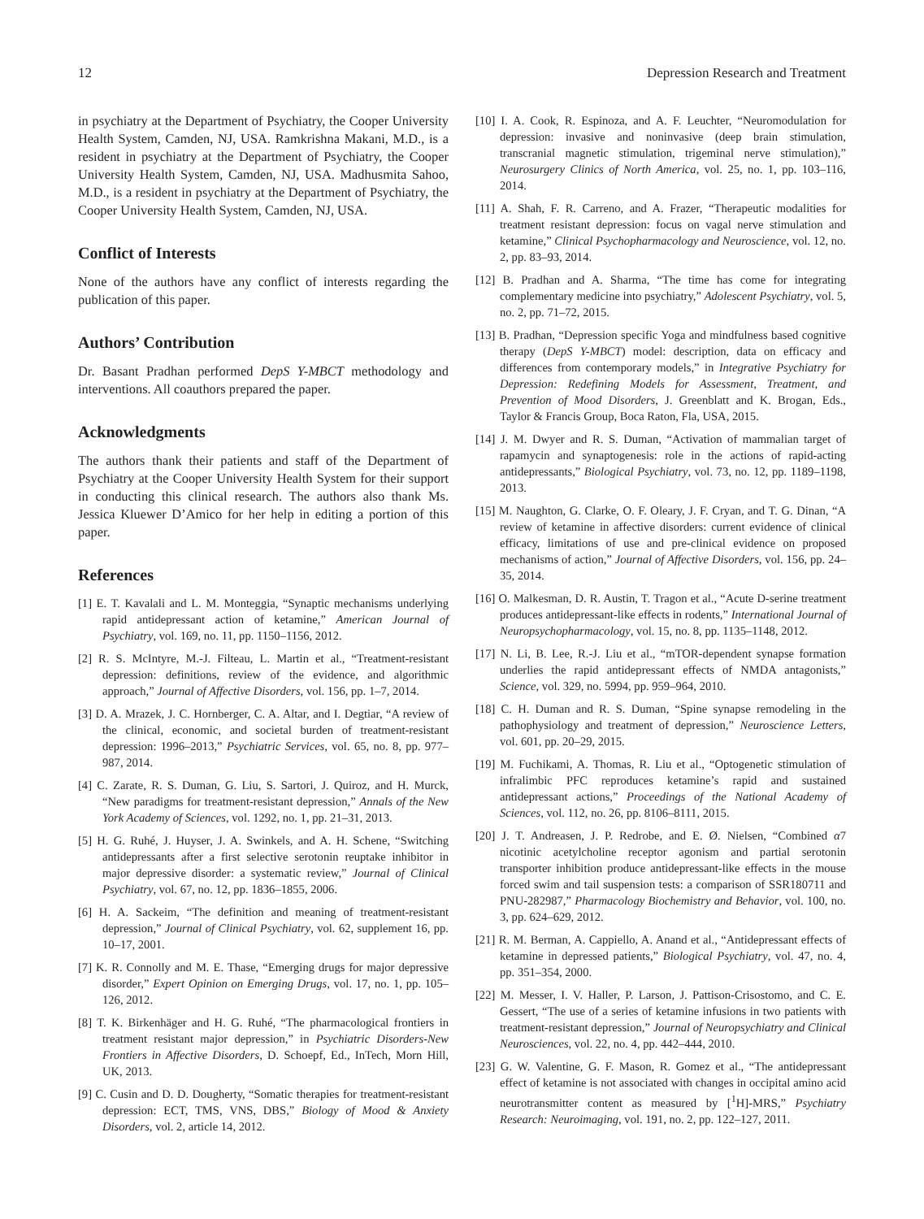12 Depression Research and Treatment
in psychiatry at the Department of Psychiatry, the Cooper University Health System, Camden, NJ, USA. Ramkrishna Makani, M.D., is a resident in psychiatry at the Department of Psychiatry, the Cooper University Health System, Camden, NJ, USA. Madhusmita Sahoo, M.D., is a resident in psychiatry at the Department of Psychiatry, the Cooper University Health System, Camden, NJ, USA.
Conflict of Interests
None of the authors have any conflict of interests regarding the publication of this paper.
Authors’ Contribution
Dr. Basant Pradhan performed DepS Y-MBCT methodology and interventions. All coauthors prepared the paper.
Acknowledgments
The authors thank their patients and staff of the Department of Psychiatry at the Cooper University Health System for their support in conducting this clinical research. The authors also thank Ms. Jessica Kluewer D’Amico for her help in editing a portion of this paper.
References
[1] E. T. Kavalali and L. M. Monteggia, “Synaptic mechanisms underlying rapid antidepressant action of ketamine,” American Journal of Psychiatry, vol. 169, no. 11, pp. 1150–1156, 2012.
[2] R. S. McIntyre, M.-J. Filteau, L. Martin et al., “Treatment-resistant depression: definitions, review of the evidence, and algorithmic approach,” Journal of Affective Disorders, vol. 156, pp. 1–7, 2014.
[3] D. A. Mrazek, J. C. Hornberger, C. A. Altar, and I. Degtiar, “A review of the clinical, economic, and societal burden of treatment-resistant depression: 1996–2013,” Psychiatric Services, vol. 65, no. 8, pp. 977–987, 2014.
[4] C. Zarate, R. S. Duman, G. Liu, S. Sartori, J. Quiroz, and H. Murck, “New paradigms for treatment-resistant depression,” Annals of the New York Academy of Sciences, vol. 1292, no. 1, pp. 21–31, 2013.
[5] H. G. Ruhé, J. Huyser, J. A. Swinkels, and A. H. Schene, “Switching antidepressants after a first selective serotonin reuptake inhibitor in major depressive disorder: a systematic review,” Journal of Clinical Psychiatry, vol. 67, no. 12, pp. 1836–1855, 2006.
[6] H. A. Sackeim, “The definition and meaning of treatment-resistant depression,” Journal of Clinical Psychiatry, vol. 62, supplement 16, pp. 10–17, 2001.
[7] K. R. Connolly and M. E. Thase, “Emerging drugs for major depressive disorder,” Expert Opinion on Emerging Drugs, vol. 17, no. 1, pp. 105–126, 2012.
[8] T. K. Birkenhäger and H. G. Ruhé, “The pharmacological frontiers in treatment resistant major depression,” in Psychiatric Disorders-New Frontiers in Affective Disorders, D. Schoepf, Ed., InTech, Morn Hill, UK, 2013.
[9] C. Cusin and D. D. Dougherty, “Somatic therapies for treatment-resistant depression: ECT, TMS, VNS, DBS,” Biology of Mood & Anxiety Disorders, vol. 2, article 14, 2012.
[10] I. A. Cook, R. Espinoza, and A. F. Leuchter, “Neuromodulation for depression: invasive and noninvasive (deep brain stimulation, transcranial magnetic stimulation, trigeminal nerve stimulation),” Neurosurgery Clinics of North America, vol. 25, no. 1, pp. 103–116, 2014.
[11] A. Shah, F. R. Carreno, and A. Frazer, “Therapeutic modalities for treatment resistant depression: focus on vagal nerve stimulation and ketamine,” Clinical Psychopharmacology and Neuroscience, vol. 12, no. 2, pp. 83–93, 2014.
[12] B. Pradhan and A. Sharma, “The time has come for integrating complementary medicine into psychiatry,” Adolescent Psychiatry, vol. 5, no. 2, pp. 71–72, 2015.
[13] B. Pradhan, “Depression specific Yoga and mindfulness based cognitive therapy (DepS Y-MBCT) model: description, data on efficacy and differences from contemporary models,” in Integrative Psychiatry for Depression: Redefining Models for Assessment, Treatment, and Prevention of Mood Disorders, J. Greenblatt and K. Brogan, Eds., Taylor & Francis Group, Boca Raton, Fla, USA, 2015.
[14] J. M. Dwyer and R. S. Duman, “Activation of mammalian target of rapamycin and synaptogenesis: role in the actions of rapid-acting antidepressants,” Biological Psychiatry, vol. 73, no. 12, pp. 1189–1198, 2013.
[15] M. Naughton, G. Clarke, O. F. Oleary, J. F. Cryan, and T. G. Dinan, “A review of ketamine in affective disorders: current evidence of clinical efficacy, limitations of use and pre-clinical evidence on proposed mechanisms of action,” Journal of Affective Disorders, vol. 156, pp. 24–35, 2014.
[16] O. Malkesman, D. R. Austin, T. Tragon et al., “Acute D-serine treatment produces antidepressant-like effects in rodents,” International Journal of Neuropsychopharmacology, vol. 15, no. 8, pp. 1135–1148, 2012.
[17] N. Li, B. Lee, R.-J. Liu et al., “mTOR-dependent synapse formation underlies the rapid antidepressant effects of NMDA antagonists,” Science, vol. 329, no. 5994, pp. 959–964, 2010.
[18] C. H. Duman and R. S. Duman, “Spine synapse remodeling in the pathophysiology and treatment of depression,” Neuroscience Letters, vol. 601, pp. 20–29, 2015.
[19] M. Fuchikami, A. Thomas, R. Liu et al., “Optogenetic stimulation of infralimbic PFC reproduces ketamine’s rapid and sustained antidepressant actions,” Proceedings of the National Academy of Sciences, vol. 112, no. 26, pp. 8106–8111, 2015.
[20] J. T. Andreasen, J. P. Redrobe, and E. Ø. Nielsen, “Combined α7 nicotinic acetylcholine receptor agonism and partial serotonin transporter inhibition produce antidepressant-like effects in the mouse forced swim and tail suspension tests: a comparison of SSR180711 and PNU-282987,” Pharmacology Biochemistry and Behavior, vol. 100, no. 3, pp. 624–629, 2012.
[21] R. M. Berman, A. Cappiello, A. Anand et al., “Antidepressant effects of ketamine in depressed patients,” Biological Psychiatry, vol. 47, no. 4, pp. 351–354, 2000.
[22] M. Messer, I. V. Haller, P. Larson, J. Pattison-Crisostomo, and C. E. Gessert, “The use of a series of ketamine infusions in two patients with treatment-resistant depression,” Journal of Neuropsychiatry and Clinical Neurosciences, vol. 22, no. 4, pp. 442–444, 2010.
[23] G. W. Valentine, G. F. Mason, R. Gomez et al., “The antidepressant effect of ketamine is not associated with changes in occipital amino acid neurotransmitter content as measured by [<sup>1</sup>H]-MRS,” Psychiatry Research: Neuroimaging, vol. 191, no. 2, pp. 122–127, 2011.